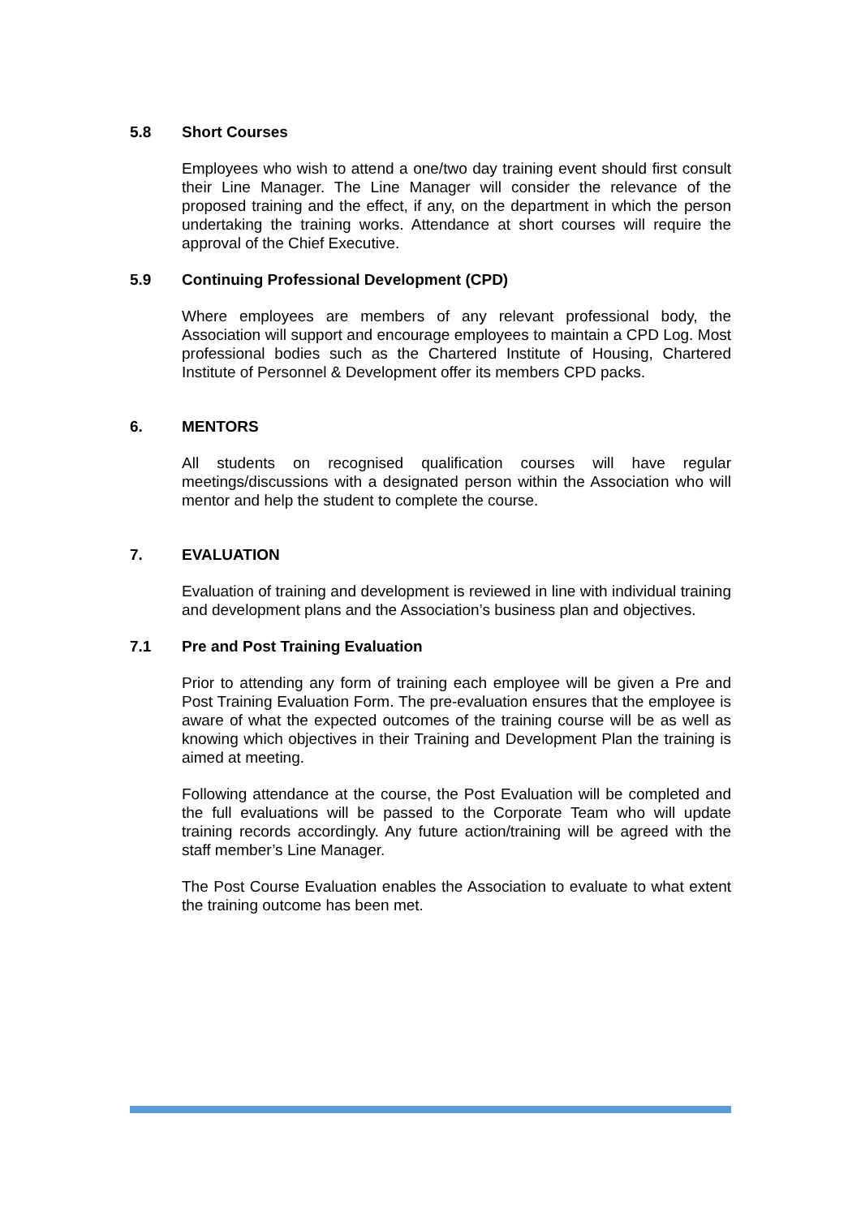5.8 Short Courses
Employees who wish to attend a one/two day training event should first consult their Line Manager. The Line Manager will consider the relevance of the proposed training and the effect, if any, on the department in which the person undertaking the training works. Attendance at short courses will require the approval of the Chief Executive.
5.9 Continuing Professional Development (CPD)
Where employees are members of any relevant professional body, the Association will support and encourage employees to maintain a CPD Log. Most professional bodies such as the Chartered Institute of Housing, Chartered Institute of Personnel & Development offer its members CPD packs.
6. MENTORS
All students on recognised qualification courses will have regular meetings/discussions with a designated person within the Association who will mentor and help the student to complete the course.
7. EVALUATION
Evaluation of training and development is reviewed in line with individual training and development plans and the Association’s business plan and objectives.
7.1 Pre and Post Training Evaluation
Prior to attending any form of training each employee will be given a Pre and Post Training Evaluation Form. The pre-evaluation ensures that the employee is aware of what the expected outcomes of the training course will be as well as knowing which objectives in their Training and Development Plan the training is aimed at meeting.
Following attendance at the course, the Post Evaluation will be completed and the full evaluations will be passed to the Corporate Team who will update training records accordingly. Any future action/training will be agreed with the staff member’s Line Manager.
The Post Course Evaluation enables the Association to evaluate to what extent the training outcome has been met.